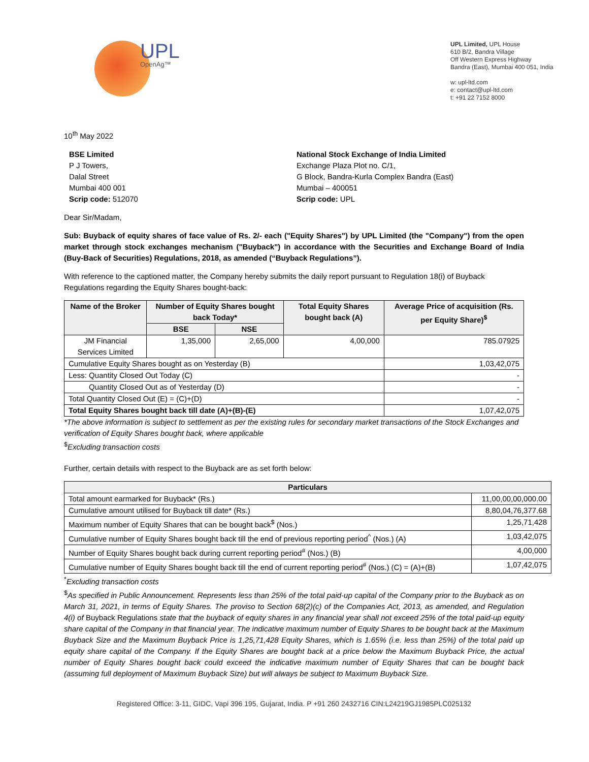UPL
OpenAg™
UPL Limited, UPL House
610 B/2, Bandra Village
Off Western Express Highway
Bandra (East), Mumbai 400 051, India
w: upl-ltd.com
e: contact@upl-ltd.com
t: +91 22 7152 8000
10<sup>th</sup> May 2022
BSE Limited
P J Towers,
Dalal Street
Mumbai 400 001
Scrip code: 512070
National Stock Exchange of India Limited
Exchange Plaza Plot no. C/1,
G Block, Bandra-Kurla Complex Bandra (East)
Mumbai – 400051
Scrip code: UPL
Dear Sir/Madam,
Sub: Buyback of equity shares of face value of Rs. 2/- each ("Equity Shares") by UPL Limited (the "Company") from the open market through stock exchanges mechanism ("Buyback") in accordance with the Securities and Exchange Board of India (Buy-Back of Securities) Regulations, 2018, as amended (“Buyback Regulations”).
With reference to the captioned matter, the Company hereby submits the daily report pursuant to Regulation 18(i) of Buyback Regulations regarding the Equity Shares bought-back:
| Name of the Broker | Number of Equity Shares bought back Today* | | Total Equity Shares bought back (A) | Average Price of acquisition (Rs. per Equity Share)<sup>$</sup> |
| --- | --- | --- | --- | --- |
| | BSE | NSE | | |
| JM Financial Services Limited | 1,35,000 | 2,65,000 | 4,00,000 | 785.07925 |
| Cumulative Equity Shares bought as on Yesterday (B) | | | | 1,03,42,075 |
| Less: Quantity Closed Out Today (C) | | | | - |
| Quantity Closed Out as of Yesterday (D) | | | | - |
| Total Quantity Closed Out (E) = (C)+(D) | | | | - |
| Total Equity Shares bought back till date (A)+(B)-(E) | | | | 1,07,42,075 |
*The above information is subject to settlement as per the existing rules for secondary market transactions of the Stock Exchanges and verification of Equity Shares bought back, where applicable
<sup>$</sup>Excluding transaction costs
Further, certain details with respect to the Buyback are as set forth below:
| Particulars | |
| --- | --- |
| Total amount earmarked for Buyback* (Rs.) | 11,00,00,00,000.00 |
| Cumulative amount utilised for Buyback till date* (Rs.) | 8,80,04,76,377.68 |
| Maximum number of Equity Shares that can be bought back<sup>$</sup> (Nos.) | 1,25,71,428 |
| Cumulative number of Equity Shares bought back till the end of previous reporting period<sup>^</sup> (Nos.) (A) | 1,03,42,075 |
| Number of Equity Shares bought back during current reporting period<sup>#</sup> (Nos.) (B) | 4,00,000 |
| Cumulative number of Equity Shares bought back till the end of current reporting period<sup>#</sup> (Nos.) (C) = (A)+(B) | 1,07,42,075 |
<sup>*</sup> Excluding transaction costs
<sup>$</sup>As specified in Public Announcement. Represents less than 25% of the total paid-up capital of the Company prior to the Buyback as on March 31, 2021, in terms of Equity Shares. The proviso to Section 68(2)(c) of the Companies Act, 2013, as amended, and Regulation 4(i) of Buyback Regulations state that the buyback of equity shares in any financial year shall not exceed 25% of the total paid-up equity share capital of the Company in that financial year. The indicative maximum number of Equity Shares to be bought back at the Maximum Buyback Size and the Maximum Buyback Price is 1,25,71,428 Equity Shares, which is 1.65% (i.e. less than 25%) of the total paid up equity share capital of the Company. If the Equity Shares are bought back at a price below the Maximum Buyback Price, the actual number of Equity Shares bought back could exceed the indicative maximum number of Equity Shares that can be bought back (assuming full deployment of Maximum Buyback Size) but will always be subject to Maximum Buyback Size.
Registered Office: 3-11, GIDC, Vapi 396 195, Gujarat, India. P +91 260 2432716 CIN:L24219GJ1985PLC025132